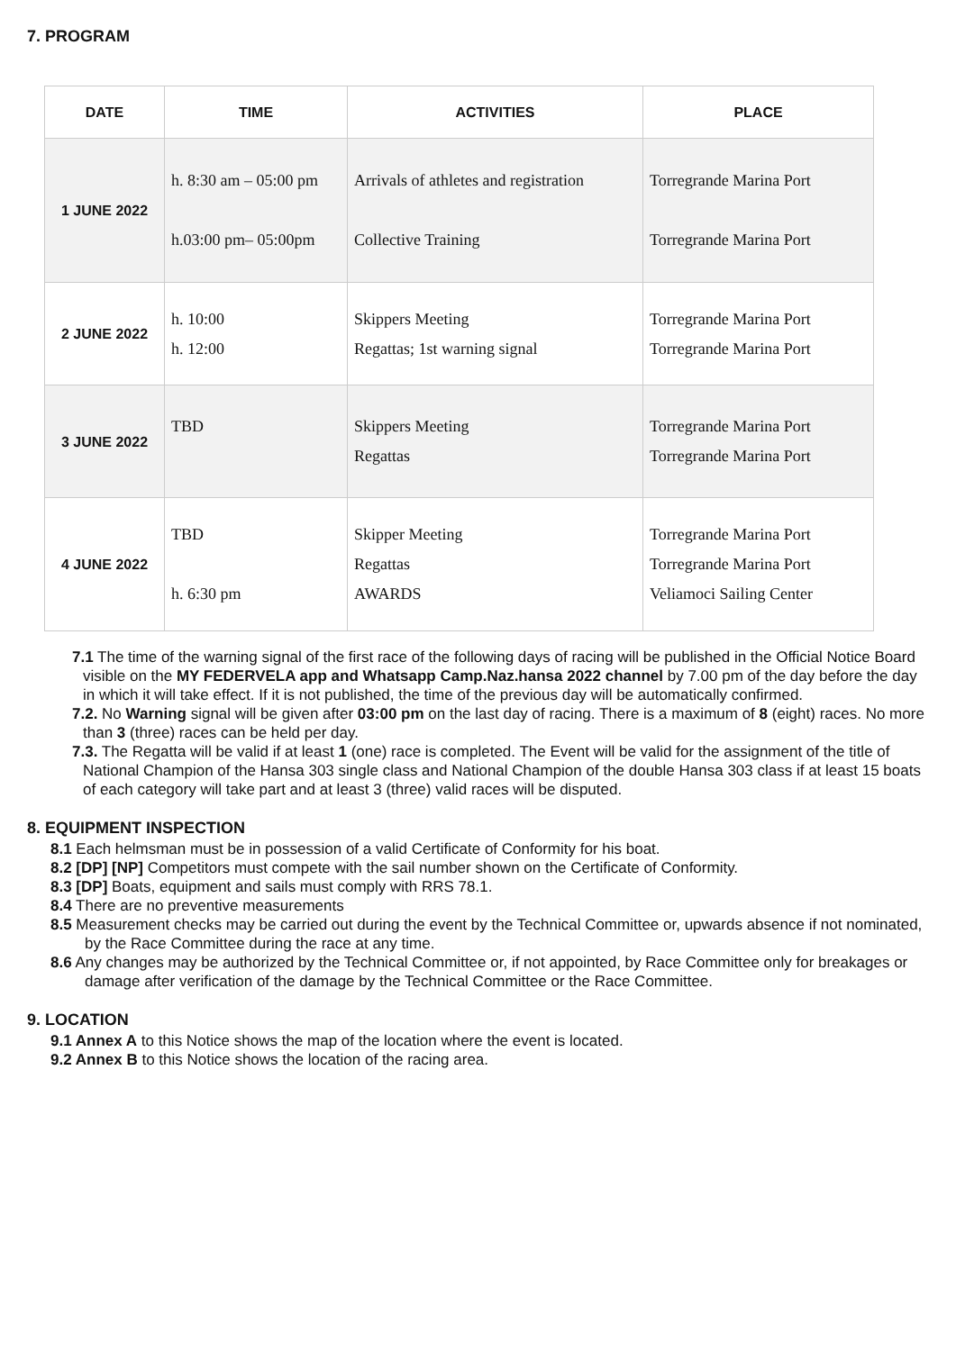7. PROGRAM
| DATE | TIME | ACTIVITIES | PLACE |
| --- | --- | --- | --- |
| 1 JUNE 2022 | h. 8:30 am – 05:00 pm h.03:00 pm– 05:00pm | Arrivals of athletes and registration Collective Training | Torregrande Marina Port Torregrande Marina Port |
| 2 JUNE 2022 | h. 10:00 h. 12:00 | Skippers Meeting Regattas; 1st warning signal | Torregrande Marina Port Torregrande Marina Port |
| 3 JUNE 2022 | TBD | Skippers Meeting Regattas | Torregrande Marina Port Torregrande Marina Port |
| 4 JUNE 2022 | TBD h. 6:30 pm | Skipper Meeting Regattas AWARDS | Torregrande Marina Port Torregrande Marina Port Veliamoci Sailing Center |
7.1 The time of the warning signal of the first race of the following days of racing will be published in the Official Notice Board visible on the MY FEDERVELA app and Whatsapp Camp.Naz.hansa 2022 channel by 7.00 pm of the day before the day in which it will take effect. If it is not published, the time of the previous day will be automatically confirmed.
7.2. No Warning signal will be given after 03:00 pm on the last day of racing. There is a maximum of 8 (eight) races. No more than 3 (three) races can be held per day.
7.3. The Regatta will be valid if at least 1 (one) race is completed. The Event will be valid for the assignment of the title of National Champion of the Hansa 303 single class and National Champion of the double Hansa 303 class if at least 15 boats of each category will take part and at least 3 (three) valid races will be disputed.
8. EQUIPMENT INSPECTION
8.1 Each helmsman must be in possession of a valid Certificate of Conformity for his boat.
8.2 [DP] [NP] Competitors must compete with the sail number shown on the Certificate of Conformity.
8.3 [DP] Boats, equipment and sails must comply with RRS 78.1.
8.4 There are no preventive measurements
8.5 Measurement checks may be carried out during the event by the Technical Committee or, upwards absence if not nominated, by the Race Committee during the race at any time.
8.6 Any changes may be authorized by the Technical Committee or, if not appointed, by Race Committee only for breakages or damage after verification of the damage by the Technical Committee or the Race Committee.
9. LOCATION
9.1 Annex A to this Notice shows the map of the location where the event is located.
9.2 Annex B to this Notice shows the location of the racing area.